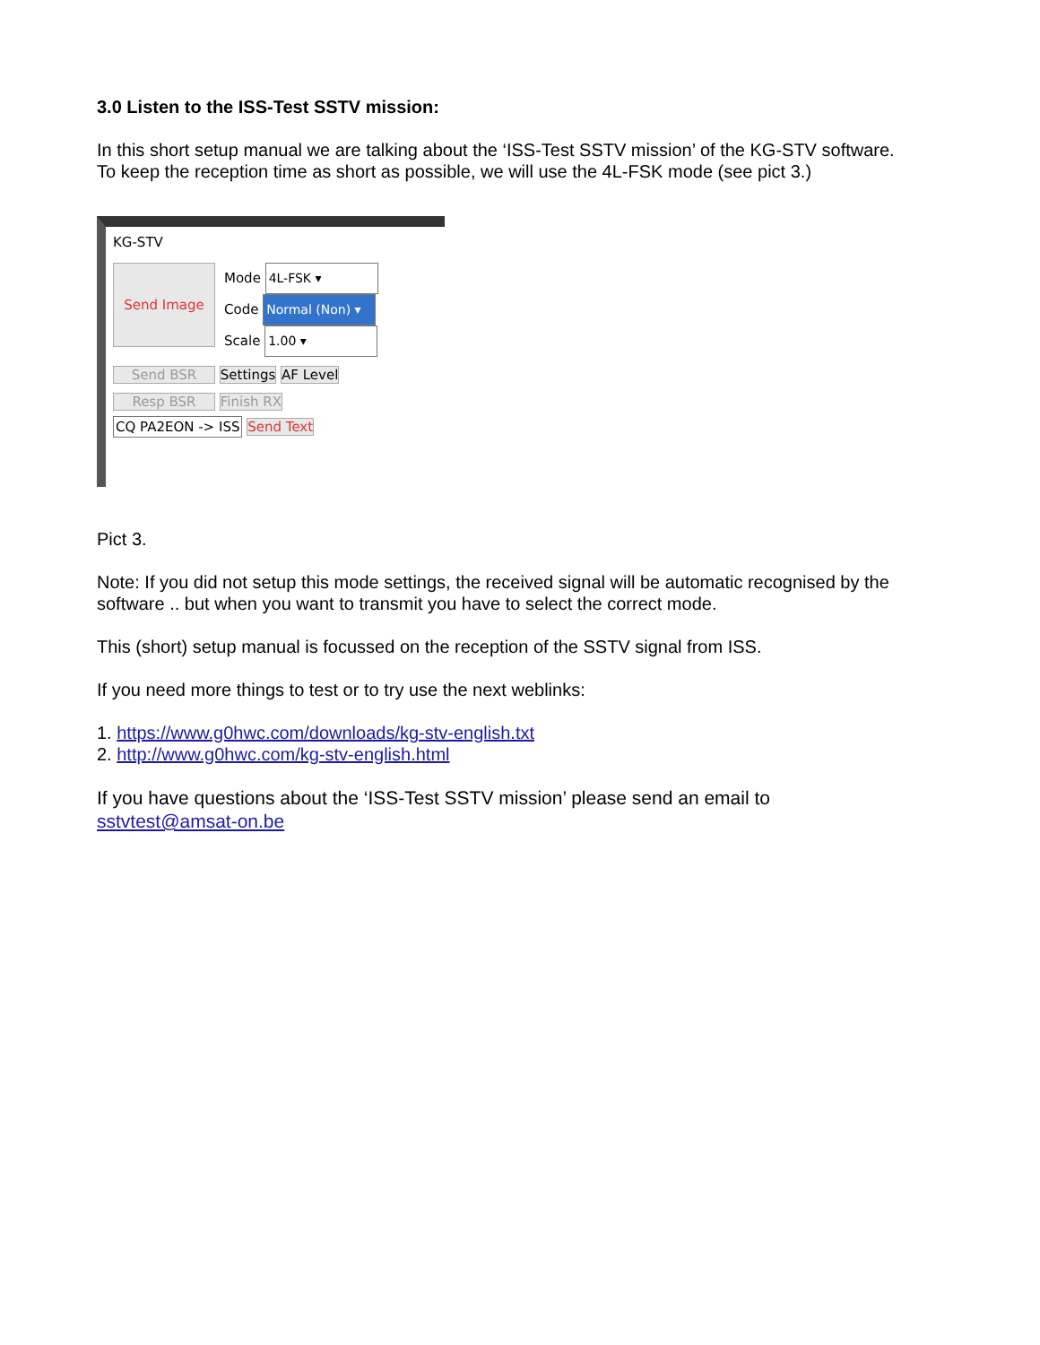3.0 Listen to the ISS-Test SSTV mission:
In this short setup manual we are talking about the ‘ISS-Test SSTV mission’ of the KG-STV software.
To keep the reception time as short as possible, we will use the 4L-FSK mode (see pict 3.)
KG-STV
Send Image
Mode 4L-FSK ▾
Code Normal (Non) ▾
Scale 1.00 ▾
Send BSR Settings AF Level
Resp BSR Finish RX
CQ PA2EON -> ISS Send Text
Pict 3.
Note: If you did not setup this mode settings, the received signal will be automatic recognised by the software .. but when you want to transmit you have to select the correct mode.
This (short) setup manual is focussed on the reception of the SSTV signal from ISS.
If you need more things to test or to try use the next weblinks:
1. https://www.g0hwc.com/downloads/kg-stv-english.txt
2. http://www.g0hwc.com/kg-stv-english.html
If you have questions about the ‘ISS-Test SSTV mission’ please send an email to
sstvtest@amsat-on.be